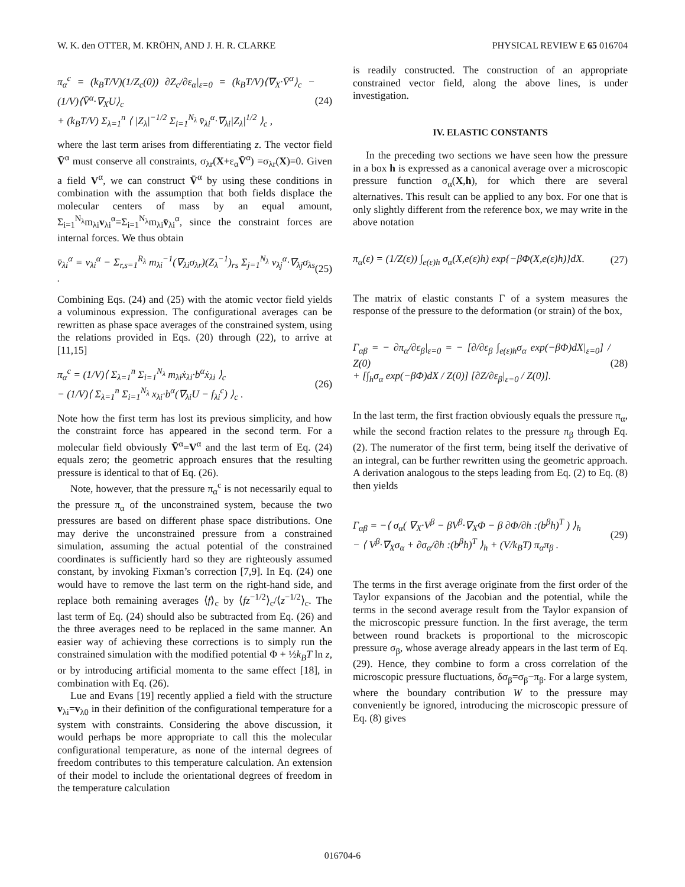W. K. den OTTER, M. KRÖHN, AND J. H. R. CLARKE PHYSICAL REVIEW E 65 016704
π<sub>α</sub><sup>c</sup> = (k<sub>B</sub>T/V)(1/Z<sub>c</sub>(0)) ∂Z<sub>c</sub>/∂ε<sub>α</sub>|<sub>ε=0</sub> = (k<sub>B</sub>T/V)⟨∇<sub>X</sub>·V̄<sup>α</sup>⟩<sub>c</sub> − (1/V)⟨V̄<sup>α</sup>·∇<sub>X</sub>U⟩<sub>c</sub>
+ (k<sub>B</sub>T/V) Σ<sub>λ=1</sub><sup>n</sup> ⟨ |Z<sub>λ</sub>|<sup>−1/2</sup> Σ<sub>i=1</sub><sup>N<sub>λ</sub></sup> v̄<sub>λi</sub><sup>α</sup>·∇<sub>λi</sub>|Z<sub>λ</sub>|<sup>1/2</sup> ⟩<sub>c</sub> , (24)
where the last term arises from differentiating z. The vector field V̄<sup>α</sup> must conserve all constraints, σ<sub>λr</sub>(X+ε<sub>α</sub>V̄<sup>α</sup>) =σ<sub>λr</sub>(X)=0. Given a field V<sup>α</sup>, we can construct V̄<sup>α</sup> by using these conditions in combination with the assumption that both fields displace the molecular centers of mass by an equal amount, Σ<sub>i=1</sub><sup>N<sub>λ</sub></sup>m<sub>λi</sub>v<sub>λi</sub><sup>α</sup>=Σ<sub>i=1</sub><sup>N<sub>λ</sub></sup>m<sub>λi</sub>v̄<sub>λi</sub><sup>α</sup>, since the constraint forces are internal forces. We thus obtain
v̄<sub>λi</sub><sup>α</sup> = v<sub>λi</sub><sup>α</sup> − Σ<sub>r,s=1</sub><sup>R<sub>λ</sub></sup> m<sub>λi</sub><sup>−1</sup>(∇<sub>λi</sub>σ<sub>λr</sub>)(Z<sub>λ</sub><sup>−1</sup>)<sub>rs</sub> Σ<sub>j=1</sub><sup>N<sub>λ</sub></sup> v<sub>λj</sub><sup>α</sup>·∇<sub>λj</sub>σ<sub>λs</sub> . (25)
Combining Eqs. (24) and (25) with the atomic vector field yields a voluminous expression. The configurational averages can be rewritten as phase space averages of the constrained system, using the relations provided in Eqs. (20) through (22), to arrive at [11,15]
π<sub>α</sub><sup>c</sup> = (1/V)⟨ Σ<sub>λ=1</sub><sup>n</sup> Σ<sub>i=1</sub><sup>N<sub>λ</sub></sup> m<sub>λi</sub>ẋ<sub>λi</sub>·b<sup>α</sup>ẋ<sub>λi</sub> ⟩<sub>c</sub>
− (1/V)⟨ Σ<sub>λ=1</sub><sup>n</sup> Σ<sub>i=1</sub><sup>N<sub>λ</sub></sup> x<sub>λi</sub>·b<sup>α</sup>(∇<sub>λi</sub>U − f<sub>λi</sub><sup>c</sup>) ⟩<sub>c</sub> . (26)
Note how the first term has lost its previous simplicity, and how the constraint force has appeared in the second term. For a molecular field obviously V̄<sup>α</sup>=V<sup>α</sup> and the last term of Eq. (24) equals zero; the geometric approach ensures that the resulting pressure is identical to that of Eq. (26).
Note, however, that the pressure π<sub>α</sub><sup>c</sup> is not necessarily equal to the pressure π<sub>α</sub> of the unconstrained system, because the two pressures are based on different phase space distributions. One may derive the unconstrained pressure from a constrained simulation, assuming the actual potential of the constrained coordinates is sufficiently hard so they are righteously assumed constant, by invoking Fixman’s correction [7,9]. In Eq. (24) one would have to remove the last term on the right-hand side, and replace both remaining averages ⟨f⟩<sub>c</sub> by ⟨fz<sup>−1/2</sup>⟩<sub>c</sub>/⟨z<sup>−1/2</sup>⟩<sub>c</sub>. The last term of Eq. (24) should also be subtracted from Eq. (26) and the three averages need to be replaced in the same manner. An easier way of achieving these corrections is to simply run the constrained simulation with the modified potential Φ + ½k<sub>B</sub>T ln z, or by introducing artificial momenta to the same effect [18], in combination with Eq. (26).
Lue and Evans [19] recently applied a field with the structure v<sub>λi</sub>=v<sub>λ0</sub> in their definition of the configurational temperature for a system with constraints. Considering the above discussion, it would perhaps be more appropriate to call this the molecular configurational temperature, as none of the internal degrees of freedom contributes to this temperature calculation. An extension of their model to include the orientational degrees of freedom in the temperature calculation
is readily constructed. The construction of an appropriate constrained vector field, along the above lines, is under investigation.
IV. ELASTIC CONSTANTS
In the preceding two sections we have seen how the pressure in a box h is expressed as a canonical average over a microscopic pressure function σ<sub>α</sub>(X,h), for which there are several alternatives. This result can be applied to any box. For one that is only slightly different from the reference box, we may write in the above notation
π<sub>α</sub>(ε) = (1/Z(ε)) ∫<sub>e(ε)h</sub> σ<sub>α</sub>(X,e(ε)h) exp{−βΦ(X,e(ε)h)}dX. (27)
The matrix of elastic constants Γ of a system measures the response of the pressure to the deformation (or strain) of the box,
Γ<sub>αβ</sub> = − ∂π<sub>α</sub>/∂ε<sub>β</sub>|<sub>ε=0</sub> = − [∂/∂ε<sub>β</sub> ∫<sub>e(ε)h</sub>σ<sub>α</sub> exp(−βΦ)dX|<sub>ε=0</sub>] / Z(0)
+ [∫<sub>h</sub>σ<sub>α</sub> exp(−βΦ)dX / Z(0)] [∂Z/∂ε<sub>β</sub>|<sub>ε=0</sub> / Z(0)]. (28)
In the last term, the first fraction obviously equals the pressure π<sub>α</sub>, while the second fraction relates to the pressure π<sub>β</sub> through Eq. (2). The numerator of the first term, being itself the derivative of an integral, can be further rewritten using the geometric approach. A derivation analogous to the steps leading from Eq. (2) to Eq. (8) then yields
Γ<sub>αβ</sub> = −⟨ σ<sub>α</sub>( ∇<sub>X</sub>·V<sup>β</sup> − βV<sup>β</sup>·∇<sub>X</sub>Φ − β ∂Φ/∂h :(b<sup>β</sup>h)<sup>T</sup> ) ⟩<sub>h</sub>
− ⟨ V<sup>β</sup>·∇<sub>X</sub>σ<sub>α</sub> + ∂σ<sub>α</sub>/∂h :(b<sup>β</sup>h)<sup>T</sup> ⟩<sub>h</sub> + (V/k<sub>B</sub>T) π<sub>α</sub>π<sub>β</sub> . (29)
The terms in the first average originate from the first order of the Taylor expansions of the Jacobian and the potential, while the terms in the second average result from the Taylor expansion of the microscopic pressure function. In the first average, the term between round brackets is proportional to the microscopic pressure σ<sub>β</sub>, whose average already appears in the last term of Eq. (29). Hence, they combine to form a cross correlation of the microscopic pressure fluctuations, δσ<sub>β</sub>=σ<sub>β</sub>−π<sub>β</sub>. For a large system, where the boundary contribution W to the pressure may conveniently be ignored, introducing the microscopic pressure of Eq. (8) gives
016704-6